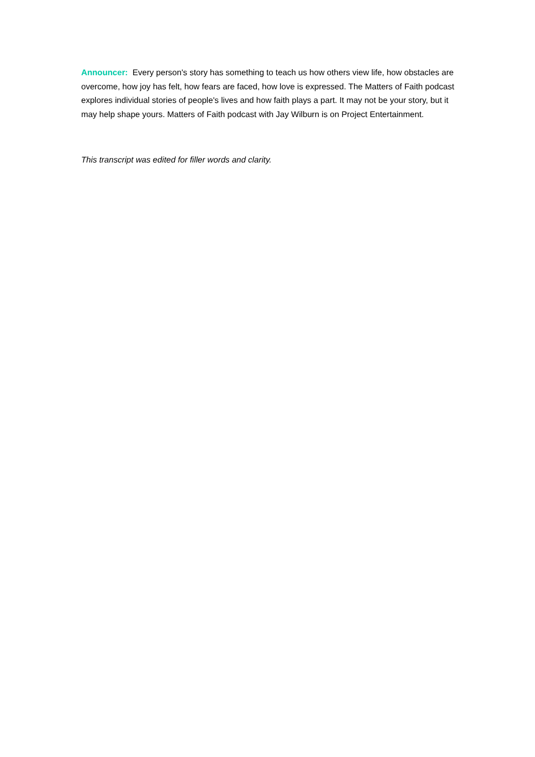Announcer: Every person's story has something to teach us how others view life, how obstacles are overcome, how joy has felt, how fears are faced, how love is expressed. The Matters of Faith podcast explores individual stories of people's lives and how faith plays a part. It may not be your story, but it may help shape yours. Matters of Faith podcast with Jay Wilburn is on Project Entertainment.
This transcript was edited for filler words and clarity.